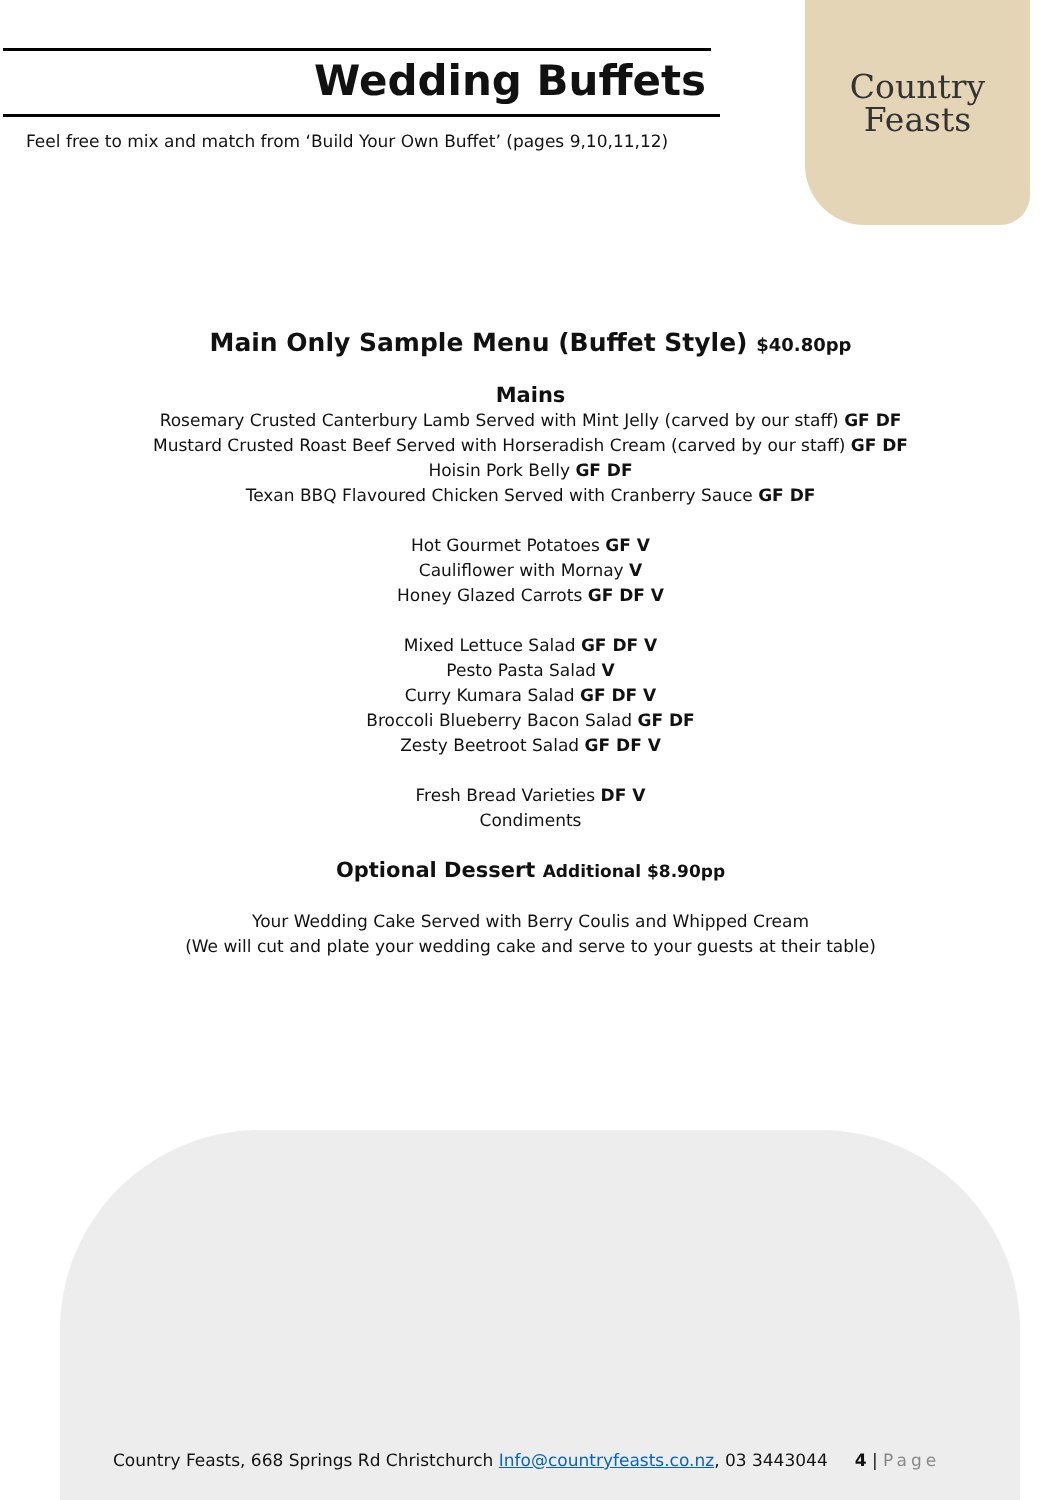Wedding Buffets
Feel free to mix and match from ‘Build Your Own Buffet’ (pages 9,10,11,12)
Country
Feasts
Main Only Sample Menu (Buffet Style) $40.80pp
Mains
Rosemary Crusted Canterbury Lamb Served with Mint Jelly (carved by our staff) GF DF
Mustard Crusted Roast Beef Served with Horseradish Cream (carved by our staff) GF DF
Hoisin Pork Belly GF DF
Texan BBQ Flavoured Chicken Served with Cranberry Sauce GF DF
Hot Gourmet Potatoes GF V
Cauliflower with Mornay V
Honey Glazed Carrots GF DF V
Mixed Lettuce Salad GF DF V
Pesto Pasta Salad V
Curry Kumara Salad GF DF V
Broccoli Blueberry Bacon Salad GF DF
Zesty Beetroot Salad GF DF V
Fresh Bread Varieties DF V
Condiments
Optional Dessert Additional $8.90pp
Your Wedding Cake Served with Berry Coulis and Whipped Cream
(We will cut and plate your wedding cake and serve to your guests at their table)
Country Feasts, 668 Springs Rd Christchurch Info@countryfeasts.co.nz, 03 3443044 4 | Page